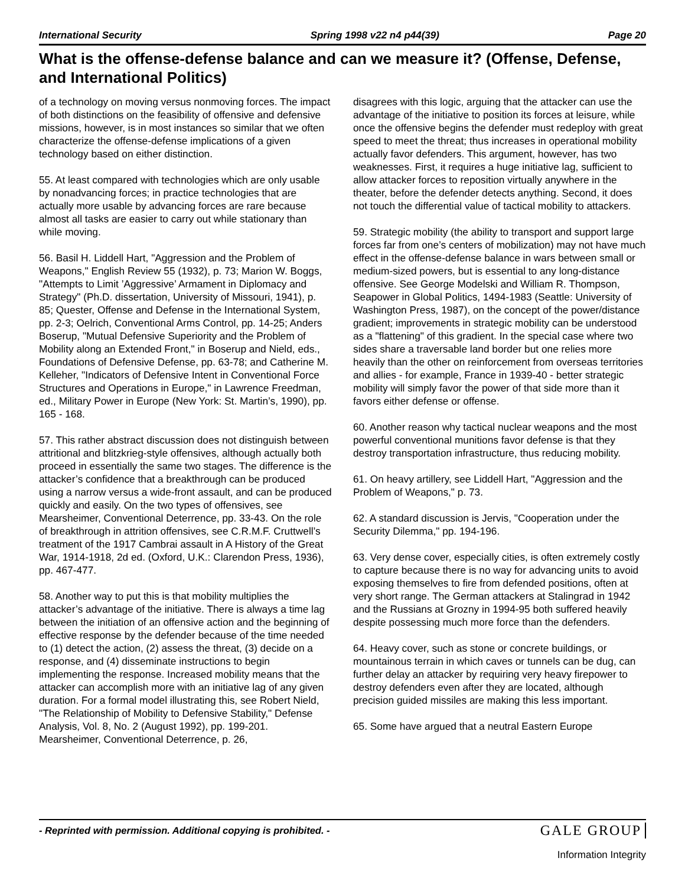International Security Spring 1998 v22 n4 p44(39) Page 20
What is the offense-defense balance and can we measure it? (Offense, Defense, and International Politics)
of a technology on moving versus nonmoving forces. The impact of both distinctions on the feasibility of offensive and defensive missions, however, is in most instances so similar that we often characterize the offense-defense implications of a given technology based on either distinction.
55. At least compared with technologies which are only usable by nonadvancing forces; in practice technologies that are actually more usable by advancing forces are rare because almost all tasks are easier to carry out while stationary than while moving.
56. Basil H. Liddell Hart, "Aggression and the Problem of Weapons," English Review 55 (1932), p. 73; Marion W. Boggs, "Attempts to Limit ’Aggressive’ Armament in Diplomacy and Strategy" (Ph.D. dissertation, University of Missouri, 1941), p. 85; Quester, Offense and Defense in the International System, pp. 2-3; Oelrich, Conventional Arms Control, pp. 14-25; Anders Boserup, "Mutual Defensive Superiority and the Problem of Mobility along an Extended Front," in Boserup and Nield, eds., Foundations of Defensive Defense, pp. 63-78; and Catherine M. Kelleher, "Indicators of Defensive Intent in Conventional Force Structures and Operations in Europe," in Lawrence Freedman, ed., Military Power in Europe (New York: St. Martin’s, 1990), pp. 165 - 168.
57. This rather abstract discussion does not distinguish between attritional and blitzkrieg-style offensives, although actually both proceed in essentially the same two stages. The difference is the attacker’s confidence that a breakthrough can be produced using a narrow versus a wide-front assault, and can be produced quickly and easily. On the two types of offensives, see Mearsheimer, Conventional Deterrence, pp. 33-43. On the role of breakthrough in attrition offensives, see C.R.M.F. Cruttwell’s treatment of the 1917 Cambrai assault in A History of the Great War, 1914-1918, 2d ed. (Oxford, U.K.: Clarendon Press, 1936), pp. 467-477.
58. Another way to put this is that mobility multiplies the attacker’s advantage of the initiative. There is always a time lag between the initiation of an offensive action and the beginning of effective response by the defender because of the time needed to (1) detect the action, (2) assess the threat, (3) decide on a response, and (4) disseminate instructions to begin implementing the response. Increased mobility means that the attacker can accomplish more with an initiative lag of any given duration. For a formal model illustrating this, see Robert Nield, "The Relationship of Mobility to Defensive Stability," Defense Analysis, Vol. 8, No. 2 (August 1992), pp. 199-201. Mearsheimer, Conventional Deterrence, p. 26,
disagrees with this logic, arguing that the attacker can use the advantage of the initiative to position its forces at leisure, while once the offensive begins the defender must redeploy with great speed to meet the threat; thus increases in operational mobility actually favor defenders. This argument, however, has two weaknesses. First, it requires a huge initiative lag, sufficient to allow attacker forces to reposition virtually anywhere in the theater, before the defender detects anything. Second, it does not touch the differential value of tactical mobility to attackers.
59. Strategic mobility (the ability to transport and support large forces far from one’s centers of mobilization) may not have much effect in the offense-defense balance in wars between small or medium-sized powers, but is essential to any long-distance offensive. See George Modelski and William R. Thompson, Seapower in Global Politics, 1494-1983 (Seattle: University of Washington Press, 1987), on the concept of the power/distance gradient; improvements in strategic mobility can be understood as a "flattening" of this gradient. In the special case where two sides share a traversable land border but one relies more heavily than the other on reinforcement from overseas territories and allies - for example, France in 1939-40 - better strategic mobility will simply favor the power of that side more than it favors either defense or offense.
60. Another reason why tactical nuclear weapons and the most powerful conventional munitions favor defense is that they destroy transportation infrastructure, thus reducing mobility.
61. On heavy artillery, see Liddell Hart, "Aggression and the Problem of Weapons," p. 73.
62. A standard discussion is Jervis, "Cooperation under the Security Dilemma," pp. 194-196.
63. Very dense cover, especially cities, is often extremely costly to capture because there is no way for advancing units to avoid exposing themselves to fire from defended positions, often at very short range. The German attackers at Stalingrad in 1942 and the Russians at Grozny in 1994-95 both suffered heavily despite possessing much more force than the defenders.
64. Heavy cover, such as stone or concrete buildings, or mountainous terrain in which caves or tunnels can be dug, can further delay an attacker by requiring very heavy firepower to destroy defenders even after they are located, although precision guided missiles are making this less important.
65. Some have argued that a neutral Eastern Europe
- Reprinted with permission. Additional copying is prohibited. - GALE GROUP
Information Integrity